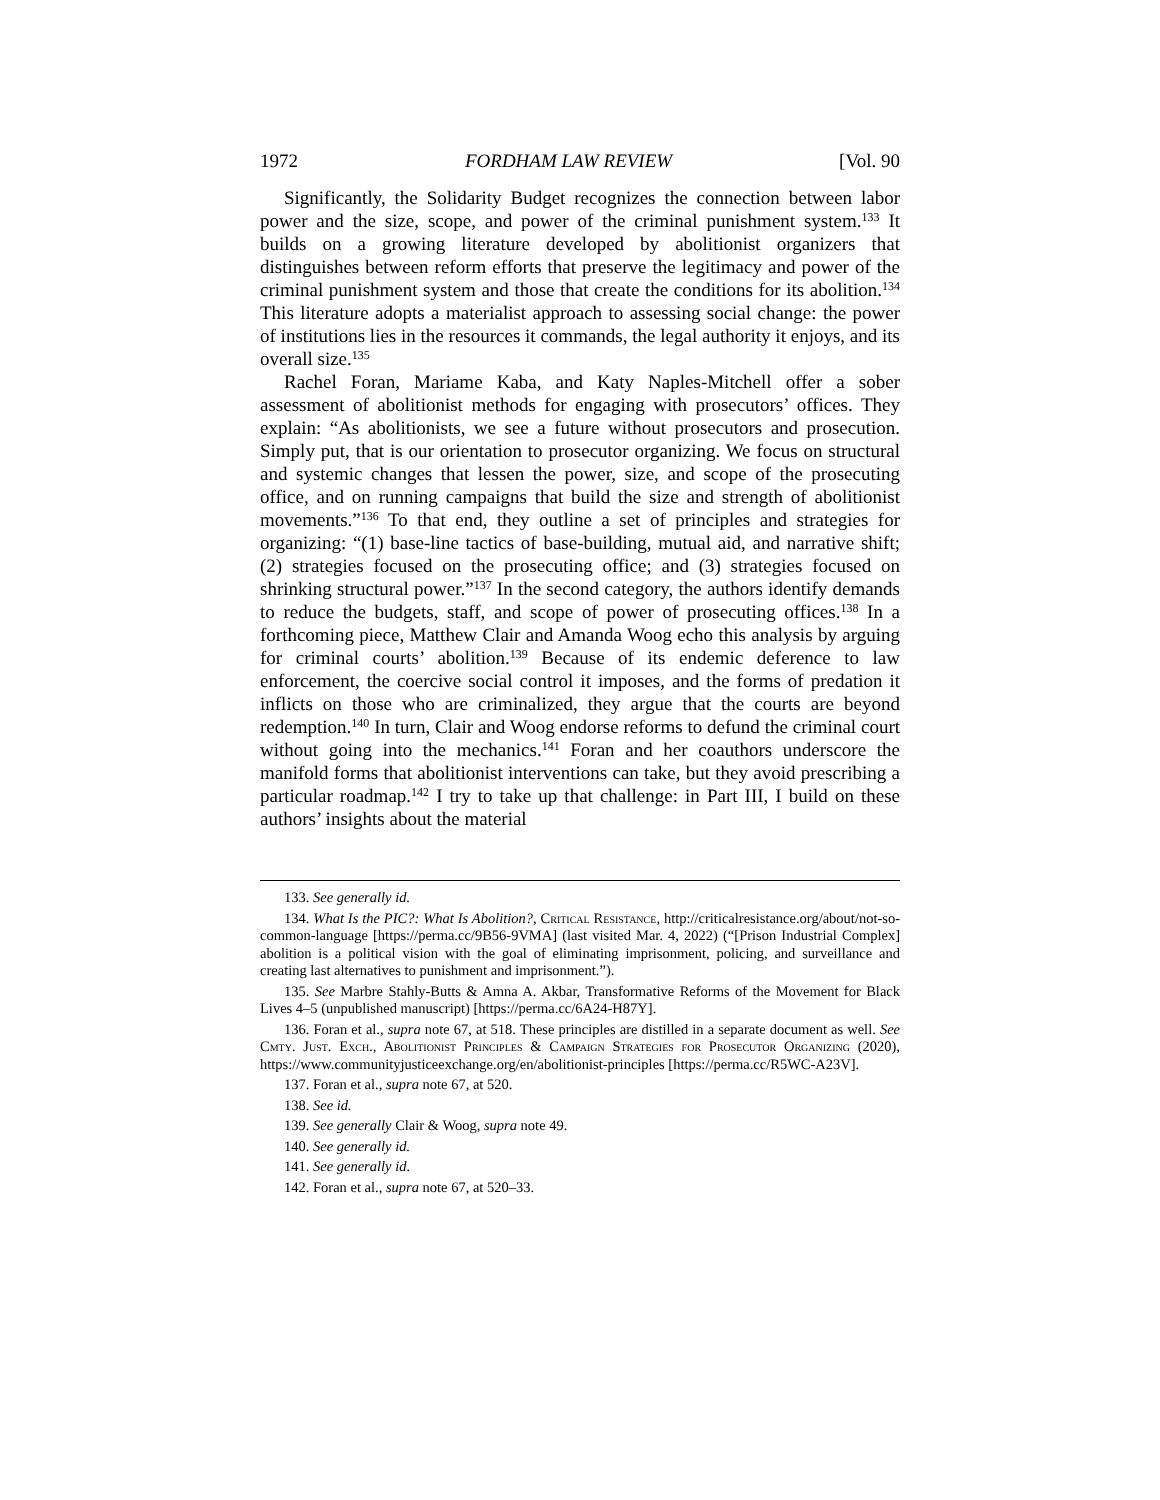1972 FORDHAM LAW REVIEW [Vol. 90
Significantly, the Solidarity Budget recognizes the connection between labor power and the size, scope, and power of the criminal punishment system.<sup>133</sup> It builds on a growing literature developed by abolitionist organizers that distinguishes between reform efforts that preserve the legitimacy and power of the criminal punishment system and those that create the conditions for its abolition.<sup>134</sup> This literature adopts a materialist approach to assessing social change: the power of institutions lies in the resources it commands, the legal authority it enjoys, and its overall size.<sup>135</sup>
Rachel Foran, Mariame Kaba, and Katy Naples-Mitchell offer a sober assessment of abolitionist methods for engaging with prosecutors’ offices. They explain: “As abolitionists, we see a future without prosecutors and prosecution. Simply put, that is our orientation to prosecutor organizing. We focus on structural and systemic changes that lessen the power, size, and scope of the prosecuting office, and on running campaigns that build the size and strength of abolitionist movements.”<sup>136</sup> To that end, they outline a set of principles and strategies for organizing: “(1) base-line tactics of base-building, mutual aid, and narrative shift; (2) strategies focused on the prosecuting office; and (3) strategies focused on shrinking structural power.”<sup>137</sup> In the second category, the authors identify demands to reduce the budgets, staff, and scope of power of prosecuting offices.<sup>138</sup> In a forthcoming piece, Matthew Clair and Amanda Woog echo this analysis by arguing for criminal courts’ abolition.<sup>139</sup> Because of its endemic deference to law enforcement, the coercive social control it imposes, and the forms of predation it inflicts on those who are criminalized, they argue that the courts are beyond redemption.<sup>140</sup> In turn, Clair and Woog endorse reforms to defund the criminal court without going into the mechanics.<sup>141</sup> Foran and her coauthors underscore the manifold forms that abolitionist interventions can take, but they avoid prescribing a particular roadmap.<sup>142</sup> I try to take up that challenge: in Part III, I build on these authors’ insights about the material
133. See generally id.
134. What Is the PIC?: What Is Abolition?, Critical Resistance, http://criticalresistance.org/about/not-so-common-language [https://perma.cc/9B56-9VMA] (last visited Mar. 4, 2022) (“[Prison Industrial Complex] abolition is a political vision with the goal of eliminating imprisonment, policing, and surveillance and creating last alternatives to punishment and imprisonment.”).
135. See Marbre Stahly-Butts & Amna A. Akbar, Transformative Reforms of the Movement for Black Lives 4–5 (unpublished manuscript) [https://perma.cc/6A24-H87Y].
136. Foran et al., supra note 67, at 518. These principles are distilled in a separate document as well. See Cmty. Just. Exch., Abolitionist Principles & Campaign Strategies for Prosecutor Organizing (2020), https://www.communityjusticeexchange.org/en/abolitionist-principles [https://perma.cc/R5WC-A23V].
137. Foran et al., supra note 67, at 520.
138. See id.
139. See generally Clair & Woog, supra note 49.
140. See generally id.
141. See generally id.
142. Foran et al., supra note 67, at 520–33.